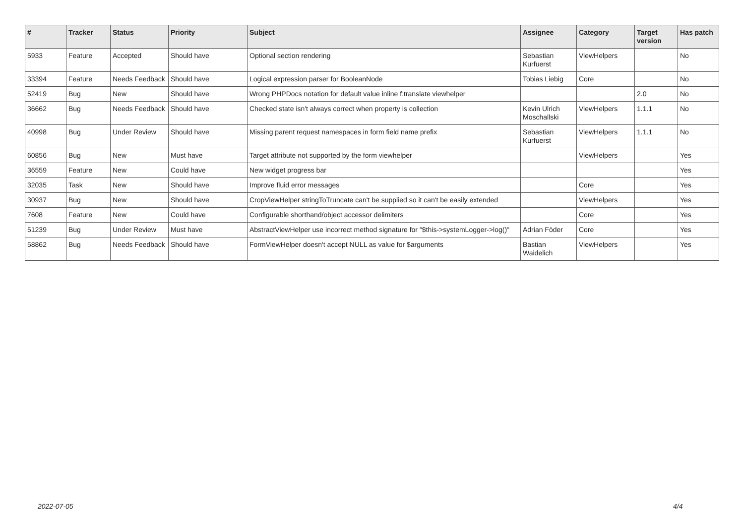| # | Tracker | Status | Priority | Subject | Assignee | Category | Target version | Has patch |
| --- | --- | --- | --- | --- | --- | --- | --- | --- |
| 5933 | Feature | Accepted | Should have | Optional section rendering | Sebastian Kurfuerst | ViewHelpers | | No |
| 33394 | Feature | Needs Feedback | Should have | Logical expression parser for BooleanNode | Tobias Liebig | Core | | No |
| 52419 | Bug | New | Should have | Wrong PHPDocs notation for default value inline f:translate viewhelper | | | 2.0 | No |
| 36662 | Bug | Needs Feedback | Should have | Checked state isn't always correct when property is collection | Kevin Ulrich Moschallski | ViewHelpers | 1.1.1 | No |
| 40998 | Bug | Under Review | Should have | Missing parent request namespaces in form field name prefix | Sebastian Kurfuerst | ViewHelpers | 1.1.1 | No |
| 60856 | Bug | New | Must have | Target attribute not supported by the form viewhelper | | ViewHelpers | | Yes |
| 36559 | Feature | New | Could have | New widget progress bar | | | | Yes |
| 32035 | Task | New | Should have | Improve fluid error messages | | Core | | Yes |
| 30937 | Bug | New | Should have | CropViewHelper stringToTruncate can't be supplied so it can't be easily extended | | ViewHelpers | | Yes |
| 7608 | Feature | New | Could have | Configurable shorthand/object accessor delimiters | | Core | | Yes |
| 51239 | Bug | Under Review | Must have | AbstractViewHelper use incorrect method signature for "$this->systemLogger->log()" | Adrian Föder | Core | | Yes |
| 58862 | Bug | Needs Feedback | Should have | FormViewHelper doesn't accept NULL as value for $arguments | Bastian Waidelich | ViewHelpers | | Yes |
2022-07-05 4/4